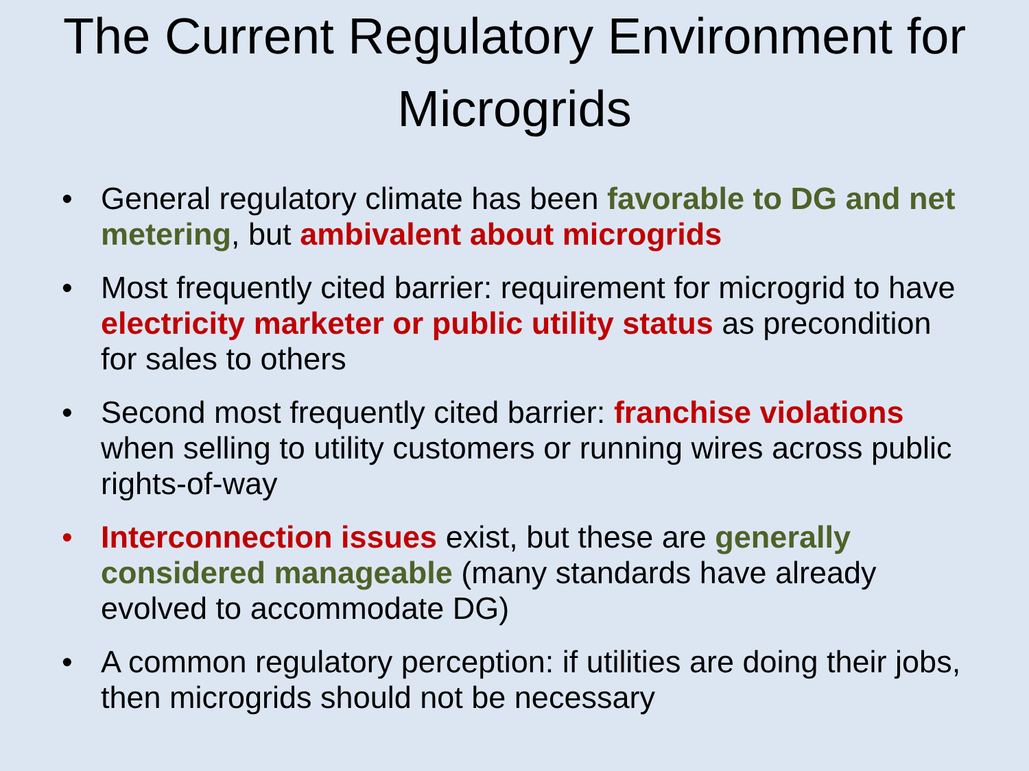The Current Regulatory Environment for Microgrids
• General regulatory climate has been favorable to DG and net metering, but ambivalent about microgrids
• Most frequently cited barrier: requirement for microgrid to have electricity marketer or public utility status as precondition for sales to others
• Second most frequently cited barrier: franchise violations when selling to utility customers or running wires across public rights-of-way
• Interconnection issues exist, but these are generally considered manageable (many standards have already evolved to accommodate DG)
• A common regulatory perception: if utilities are doing their jobs, then microgrids should not be necessary